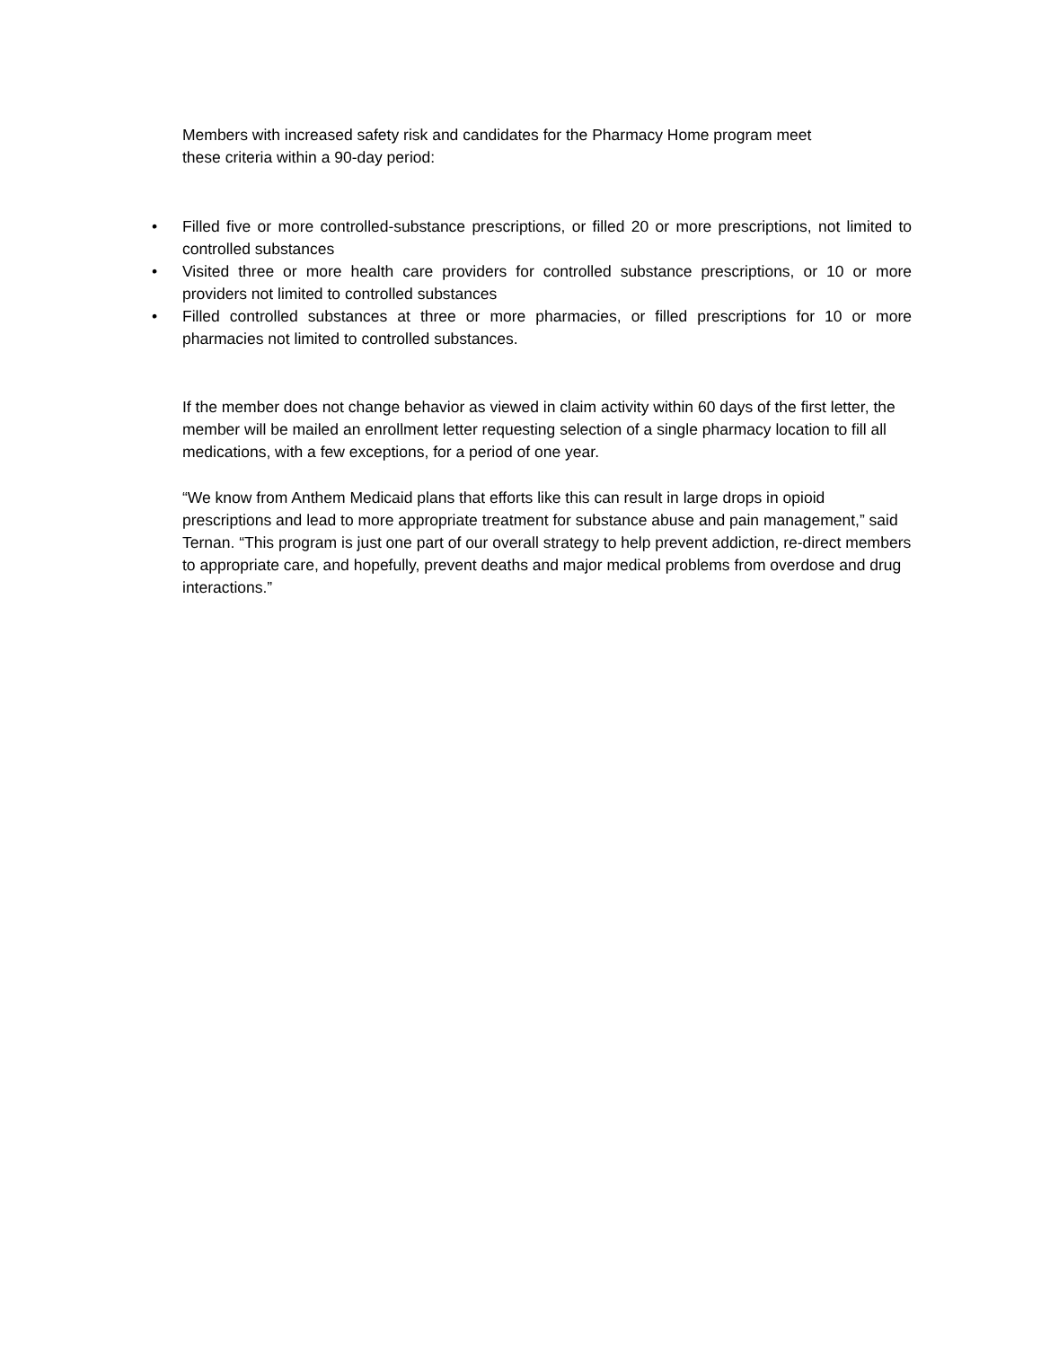Members with increased safety risk and candidates for the Pharmacy Home program meet
these criteria within a 90-day period:
• Filled five or more controlled-substance prescriptions, or filled 20 or more prescriptions, not limited to controlled substances
• Visited three or more health care providers for controlled substance prescriptions, or 10 or more providers not limited to controlled substances
• Filled controlled substances at three or more pharmacies, or filled prescriptions for 10 or more pharmacies not limited to controlled substances.
If the member does not change behavior as viewed in claim activity within 60 days of the first letter, the member will be mailed an enrollment letter requesting selection of a single pharmacy location to fill all medications, with a few exceptions, for a period of one year.
“We know from Anthem Medicaid plans that efforts like this can result in large drops in opioid prescriptions and lead to more appropriate treatment for substance abuse and pain management,” said Ternan. “This program is just one part of our overall strategy to help prevent addiction, re-direct members to appropriate care, and hopefully, prevent deaths and major medical problems from overdose and drug interactions.”